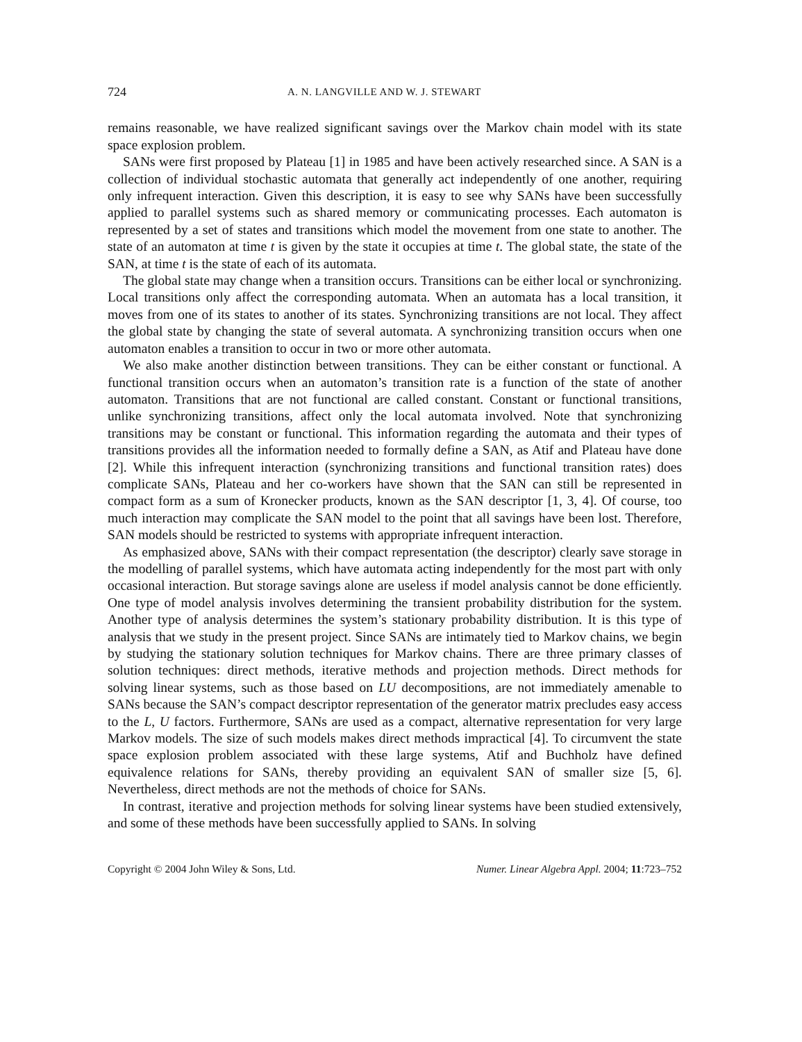724 A. N. LANGVILLE AND W. J. STEWART
remains reasonable, we have realized significant savings over the Markov chain model with its state space explosion problem.
SANs were first proposed by Plateau [1] in 1985 and have been actively researched since. A SAN is a collection of individual stochastic automata that generally act independently of one another, requiring only infrequent interaction. Given this description, it is easy to see why SANs have been successfully applied to parallel systems such as shared memory or communicating processes. Each automaton is represented by a set of states and transitions which model the movement from one state to another. The state of an automaton at time t is given by the state it occupies at time t. The global state, the state of the SAN, at time t is the state of each of its automata.
The global state may change when a transition occurs. Transitions can be either local or synchronizing. Local transitions only affect the corresponding automata. When an automata has a local transition, it moves from one of its states to another of its states. Synchronizing transitions are not local. They affect the global state by changing the state of several automata. A synchronizing transition occurs when one automaton enables a transition to occur in two or more other automata.
We also make another distinction between transitions. They can be either constant or functional. A functional transition occurs when an automaton’s transition rate is a function of the state of another automaton. Transitions that are not functional are called constant. Constant or functional transitions, unlike synchronizing transitions, affect only the local automata involved. Note that synchronizing transitions may be constant or functional. This information regarding the automata and their types of transitions provides all the information needed to formally define a SAN, as Atif and Plateau have done [2]. While this infrequent interaction (synchronizing transitions and functional transition rates) does complicate SANs, Plateau and her co-workers have shown that the SAN can still be represented in compact form as a sum of Kronecker products, known as the SAN descriptor [1, 3, 4]. Of course, too much interaction may complicate the SAN model to the point that all savings have been lost. Therefore, SAN models should be restricted to systems with appropriate infrequent interaction.
As emphasized above, SANs with their compact representation (the descriptor) clearly save storage in the modelling of parallel systems, which have automata acting independently for the most part with only occasional interaction. But storage savings alone are useless if model analysis cannot be done efficiently. One type of model analysis involves determining the transient probability distribution for the system. Another type of analysis determines the system’s stationary probability distribution. It is this type of analysis that we study in the present project. Since SANs are intimately tied to Markov chains, we begin by studying the stationary solution techniques for Markov chains. There are three primary classes of solution techniques: direct methods, iterative methods and projection methods. Direct methods for solving linear systems, such as those based on LU decompositions, are not immediately amenable to SANs because the SAN’s compact descriptor representation of the generator matrix precludes easy access to the L, U factors. Furthermore, SANs are used as a compact, alternative representation for very large Markov models. The size of such models makes direct methods impractical [4]. To circumvent the state space explosion problem associated with these large systems, Atif and Buchholz have defined equivalence relations for SANs, thereby providing an equivalent SAN of smaller size [5, 6]. Nevertheless, direct methods are not the methods of choice for SANs.
In contrast, iterative and projection methods for solving linear systems have been studied extensively, and some of these methods have been successfully applied to SANs. In solving
Copyright © 2004 John Wiley & Sons, Ltd. Numer. Linear Algebra Appl. 2004; 11:723–752